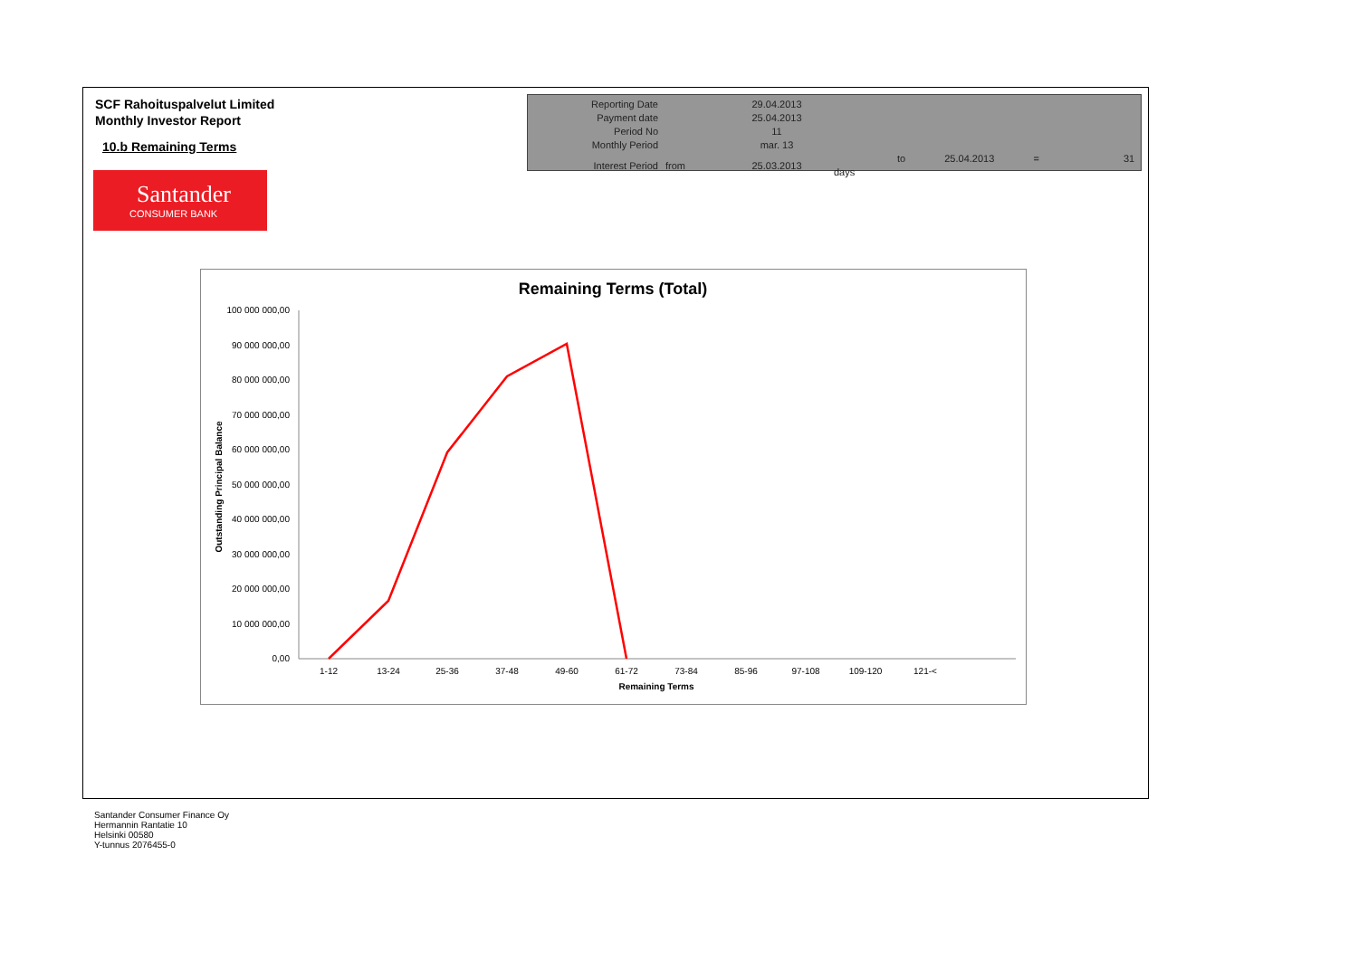SCF Rahoituspalvelut Limited
Monthly Investor Report
10.b Remaining Terms
| Reporting Date | | 29.04.2013 | |
| Payment date Period No | | 25.04.2013 11 | |
| Monthly Period | | mar. 13 | |
| Interest Period | from | 25.03.2013 | to 25.04.2013 = 31 days |
Santander
CONSUMER BANK
Remaining Terms (Total)
100 000 000,00
90 000 000,00
80 000 000,00
70 000 000,00
60 000 000,00
50 000 000,00
40 000 000,00
30 000 000,00
20 000 000,00
10 000 000,00
0,00
1-12
13-24
25-36
37-48
49-60
61-72
73-84
85-96
97-108
109-120
121-<
Remaining Terms
Outstanding Principal Balance
Santander Consumer Finance Oy
Hermannin Rantatie 10
Helsinki 00580
Y-tunnus 2076455-0